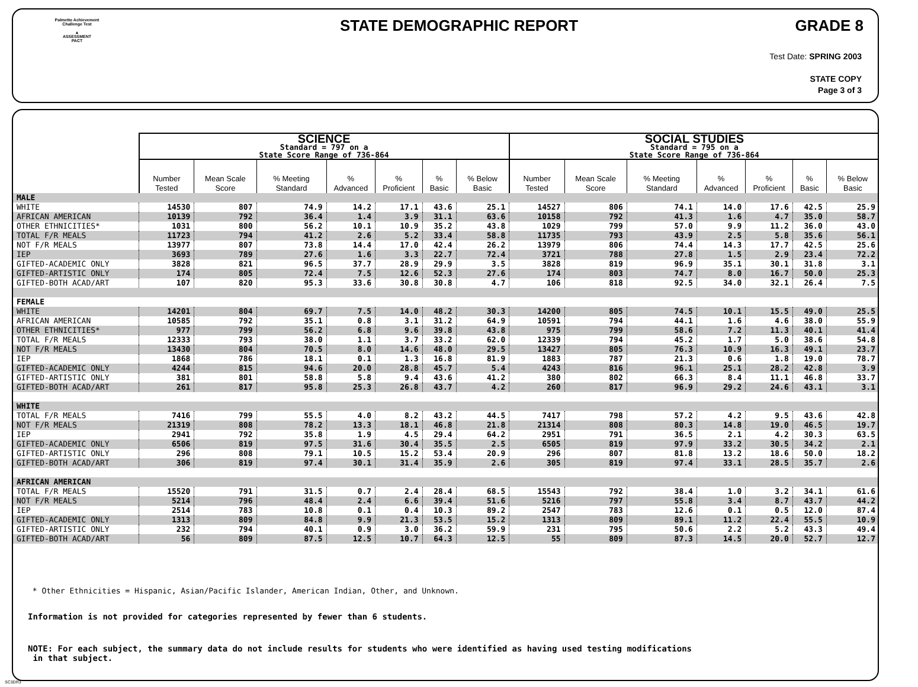Palmetto Achievement
Challenge Test
▲
ASSESSMENT
PACT
STATE DEMOGRAPHIC REPORT GRADE 8
Test Date: SPRING 2003
STATE COPY
Page 3 of 3
| | SCIENCE Standard = 797 on a State Score Range of 736-864 | | | | | | | SOCIAL STUDIES Standard = 795 on a State Score Range of 736-864 | | | | | | |
| | Number Tested | Mean Scale Score | % Meeting Standard | % Advanced | % Proficient | % Basic | % Below Basic | Number Tested | Mean Scale Score | % Meeting Standard | % Advanced | % Proficient | % Basic | % Below Basic |
| MALE | | | | | | | | | | | | | | |
| WHITE | 14530 | 807 | 74.9 | 14.2 | 17.1 | 43.6 | 25.1 | 14527 | 806 | 74.1 | 14.0 | 17.6 | 42.5 | 25.9 |
| AFRICAN AMERICAN | 10139 | 792 | 36.4 | 1.4 | 3.9 | 31.1 | 63.6 | 10158 | 792 | 41.3 | 1.6 | 4.7 | 35.0 | 58.7 |
| OTHER ETHNICITIES* | 1031 | 800 | 56.2 | 10.1 | 10.9 | 35.2 | 43.8 | 1029 | 799 | 57.0 | 9.9 | 11.2 | 36.0 | 43.0 |
| TOTAL F/R MEALS | 11723 | 794 | 41.2 | 2.6 | 5.2 | 33.4 | 58.8 | 11735 | 793 | 43.9 | 2.5 | 5.8 | 35.6 | 56.1 |
| NOT F/R MEALS | 13977 | 807 | 73.8 | 14.4 | 17.0 | 42.4 | 26.2 | 13979 | 806 | 74.4 | 14.3 | 17.7 | 42.5 | 25.6 |
| IEP | 3693 | 789 | 27.6 | 1.6 | 3.3 | 22.7 | 72.4 | 3721 | 788 | 27.8 | 1.5 | 2.9 | 23.4 | 72.2 |
| GIFTED-ACADEMIC ONLY | 3828 | 821 | 96.5 | 37.7 | 28.9 | 29.9 | 3.5 | 3828 | 819 | 96.9 | 35.1 | 30.1 | 31.8 | 3.1 |
| GIFTED-ARTISTIC ONLY | 174 | 805 | 72.4 | 7.5 | 12.6 | 52.3 | 27.6 | 174 | 803 | 74.7 | 8.0 | 16.7 | 50.0 | 25.3 |
| GIFTED-BOTH ACAD/ART | 107 | 820 | 95.3 | 33.6 | 30.8 | 30.8 | 4.7 | 106 | 818 | 92.5 | 34.0 | 32.1 | 26.4 | 7.5 |
| FEMALE | | | | | | | | | | | | | | |
| WHITE | 14201 | 804 | 69.7 | 7.5 | 14.0 | 48.2 | 30.3 | 14200 | 805 | 74.5 | 10.1 | 15.5 | 49.0 | 25.5 |
| AFRICAN AMERICAN | 10585 | 792 | 35.1 | 0.8 | 3.1 | 31.2 | 64.9 | 10591 | 794 | 44.1 | 1.6 | 4.6 | 38.0 | 55.9 |
| OTHER ETHNICITIES* | 977 | 799 | 56.2 | 6.8 | 9.6 | 39.8 | 43.8 | 975 | 799 | 58.6 | 7.2 | 11.3 | 40.1 | 41.4 |
| TOTAL F/R MEALS | 12333 | 793 | 38.0 | 1.1 | 3.7 | 33.2 | 62.0 | 12339 | 794 | 45.2 | 1.7 | 5.0 | 38.6 | 54.8 |
| NOT F/R MEALS | 13430 | 804 | 70.5 | 8.0 | 14.6 | 48.0 | 29.5 | 13427 | 805 | 76.3 | 10.9 | 16.3 | 49.1 | 23.7 |
| IEP | 1868 | 786 | 18.1 | 0.1 | 1.3 | 16.8 | 81.9 | 1883 | 787 | 21.3 | 0.6 | 1.8 | 19.0 | 78.7 |
| GIFTED-ACADEMIC ONLY | 4244 | 815 | 94.6 | 20.0 | 28.8 | 45.7 | 5.4 | 4243 | 816 | 96.1 | 25.1 | 28.2 | 42.8 | 3.9 |
| GIFTED-ARTISTIC ONLY | 381 | 801 | 58.8 | 5.8 | 9.4 | 43.6 | 41.2 | 380 | 802 | 66.3 | 8.4 | 11.1 | 46.8 | 33.7 |
| GIFTED-BOTH ACAD/ART | 261 | 817 | 95.8 | 25.3 | 26.8 | 43.7 | 4.2 | 260 | 817 | 96.9 | 29.2 | 24.6 | 43.1 | 3.1 |
| WHITE | | | | | | | | | | | | | | |
| TOTAL F/R MEALS | 7416 | 799 | 55.5 | 4.0 | 8.2 | 43.2 | 44.5 | 7417 | 798 | 57.2 | 4.2 | 9.5 | 43.6 | 42.8 |
| NOT F/R MEALS | 21319 | 808 | 78.2 | 13.3 | 18.1 | 46.8 | 21.8 | 21314 | 808 | 80.3 | 14.8 | 19.0 | 46.5 | 19.7 |
| IEP | 2941 | 792 | 35.8 | 1.9 | 4.5 | 29.4 | 64.2 | 2951 | 791 | 36.5 | 2.1 | 4.2 | 30.3 | 63.5 |
| GIFTED-ACADEMIC ONLY | 6506 | 819 | 97.5 | 31.6 | 30.4 | 35.5 | 2.5 | 6505 | 819 | 97.9 | 33.2 | 30.5 | 34.2 | 2.1 |
| GIFTED-ARTISTIC ONLY | 296 | 808 | 79.1 | 10.5 | 15.2 | 53.4 | 20.9 | 296 | 807 | 81.8 | 13.2 | 18.6 | 50.0 | 18.2 |
| GIFTED-BOTH ACAD/ART | 306 | 819 | 97.4 | 30.1 | 31.4 | 35.9 | 2.6 | 305 | 819 | 97.4 | 33.1 | 28.5 | 35.7 | 2.6 |
| AFRICAN AMERICAN | | | | | | | | | | | | | | |
| TOTAL F/R MEALS | 15520 | 791 | 31.5 | 0.7 | 2.4 | 28.4 | 68.5 | 15543 | 792 | 38.4 | 1.0 | 3.2 | 34.1 | 61.6 |
| NOT F/R MEALS | 5214 | 796 | 48.4 | 2.4 | 6.6 | 39.4 | 51.6 | 5216 | 797 | 55.8 | 3.4 | 8.7 | 43.7 | 44.2 |
| IEP | 2514 | 783 | 10.8 | 0.1 | 0.4 | 10.3 | 89.2 | 2547 | 783 | 12.6 | 0.1 | 0.5 | 12.0 | 87.4 |
| GIFTED-ACADEMIC ONLY | 1313 | 809 | 84.8 | 9.9 | 21.3 | 53.5 | 15.2 | 1313 | 809 | 89.1 | 11.2 | 22.4 | 55.5 | 10.9 |
| GIFTED-ARTISTIC ONLY | 232 | 794 | 40.1 | 0.9 | 3.0 | 36.2 | 59.9 | 231 | 795 | 50.6 | 2.2 | 5.2 | 43.3 | 49.4 |
| GIFTED-BOTH ACAD/ART | 56 | 809 | 87.5 | 12.5 | 10.7 | 64.3 | 12.5 | 55 | 809 | 87.3 | 14.5 | 20.0 | 52.7 | 12.7 |
* Other Ethnicities = Hispanic, Asian/Pacific Islander, American Indian, Other, and Unknown.
Information is not provided for categories represented by fewer than 6 students.
NOTE: For each subject, the summary data do not include results for students who were identified as having used testing modifications
in that subject.
SC3DR3